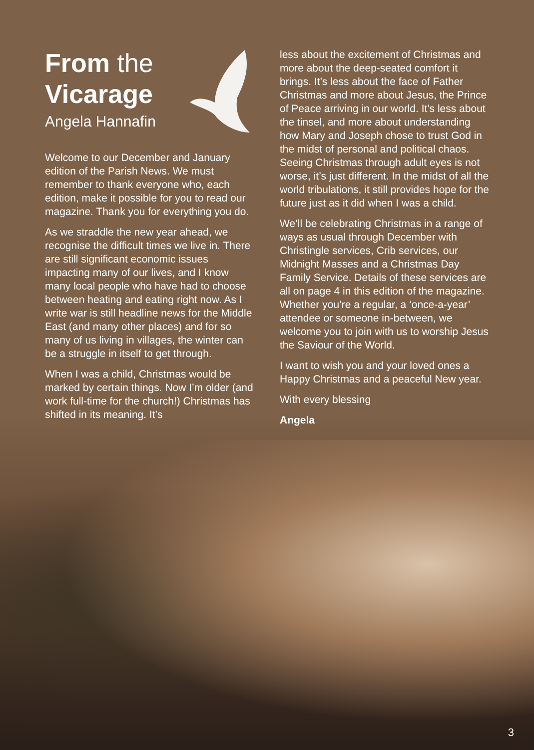From the
Vicarage
Angela Hannafin
Welcome to our December and January edition of the Parish News. We must remember to thank everyone who, each edition, make it possible for you to read our magazine. Thank you for everything you do.
As we straddle the new year ahead, we recognise the difficult times we live in. There are still significant economic issues impacting many of our lives, and I know many local people who have had to choose between heating and eating right now. As I write war is still headline news for the Middle East (and many other places) and for so many of us living in villages, the winter can be a struggle in itself to get through.
When I was a child, Christmas would be marked by certain things. Now I’m older (and work full-time for the church!) Christmas has shifted in its meaning. It’s
less about the excitement of Christmas and more about the deep-seated comfort it brings. It’s less about the face of Father Christmas and more about Jesus, the Prince of Peace arriving in our world. It’s less about the tinsel, and more about understanding how Mary and Joseph chose to trust God in the midst of personal and political chaos. Seeing Christmas through adult eyes is not worse, it’s just different. In the midst of all the world tribulations, it still provides hope for the future just as it did when I was a child.
We’ll be celebrating Christmas in a range of ways as usual through December with Christingle services, Crib services, our Midnight Masses and a Christmas Day Family Service. Details of these services are all on page 4 in this edition of the magazine. Whether you’re a regular, a ‘once-a-year’ attendee or someone in-between, we welcome you to join with us to worship Jesus the Saviour of the World.
I want to wish you and your loved ones a Happy Christmas and a peaceful New year.
With every blessing
Angela
3